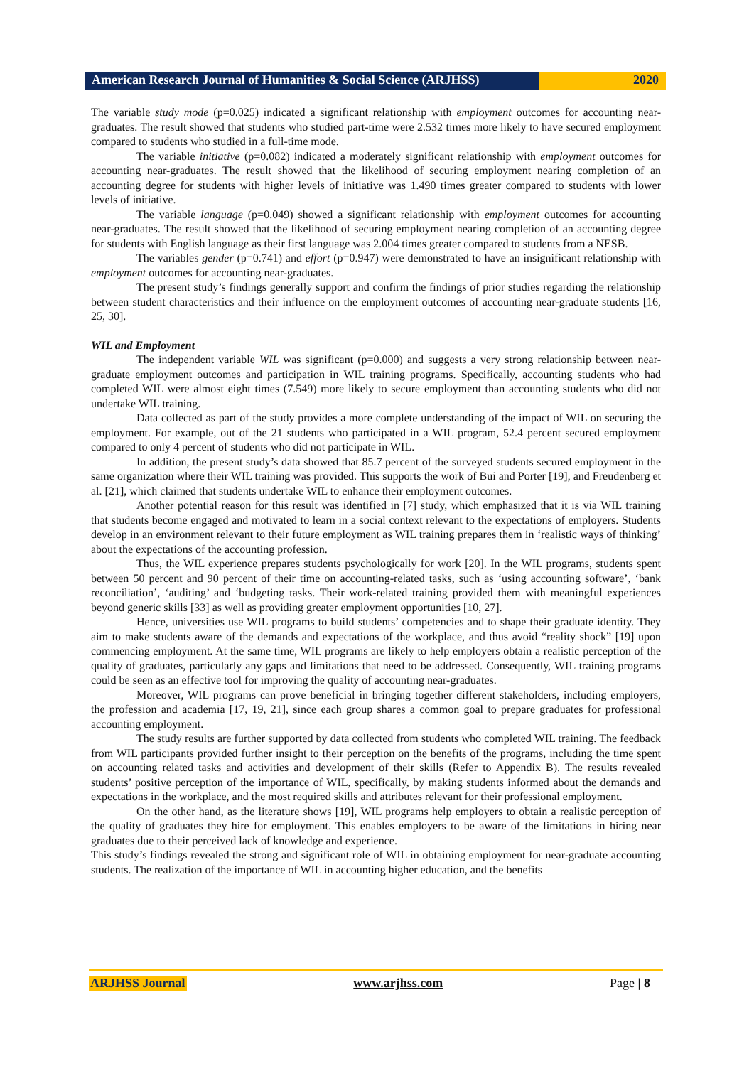American Research Journal of Humanities & Social Science (ARJHSS)
2020
The variable study mode (p=0.025) indicated a significant relationship with employment outcomes for accounting near-graduates. The result showed that students who studied part-time were 2.532 times more likely to have secured employment compared to students who studied in a full-time mode.
The variable initiative (p=0.082) indicated a moderately significant relationship with employment outcomes for accounting near-graduates. The result showed that the likelihood of securing employment nearing completion of an accounting degree for students with higher levels of initiative was 1.490 times greater compared to students with lower levels of initiative.
The variable language (p=0.049) showed a significant relationship with employment outcomes for accounting near-graduates. The result showed that the likelihood of securing employment nearing completion of an accounting degree for students with English language as their first language was 2.004 times greater compared to students from a NESB.
The variables gender (p=0.741) and effort (p=0.947) were demonstrated to have an insignificant relationship with employment outcomes for accounting near-graduates.
The present study’s findings generally support and confirm the findings of prior studies regarding the relationship between student characteristics and their influence on the employment outcomes of accounting near-graduate students [16, 25, 30].
WIL and Employment
The independent variable WIL was significant (p=0.000) and suggests a very strong relationship between near-graduate employment outcomes and participation in WIL training programs. Specifically, accounting students who had completed WIL were almost eight times (7.549) more likely to secure employment than accounting students who did not undertake WIL training.
Data collected as part of the study provides a more complete understanding of the impact of WIL on securing the employment. For example, out of the 21 students who participated in a WIL program, 52.4 percent secured employment compared to only 4 percent of students who did not participate in WIL.
In addition, the present study’s data showed that 85.7 percent of the surveyed students secured employment in the same organization where their WIL training was provided. This supports the work of Bui and Porter [19], and Freudenberg et al. [21], which claimed that students undertake WIL to enhance their employment outcomes.
Another potential reason for this result was identified in [7] study, which emphasized that it is via WIL training that students become engaged and motivated to learn in a social context relevant to the expectations of employers. Students develop in an environment relevant to their future employment as WIL training prepares them in ‘realistic ways of thinking’ about the expectations of the accounting profession.
Thus, the WIL experience prepares students psychologically for work [20]. In the WIL programs, students spent between 50 percent and 90 percent of their time on accounting-related tasks, such as ‘using accounting software’, ‘bank reconciliation’, ‘auditing’ and ‘budgeting tasks. Their work-related training provided them with meaningful experiences beyond generic skills [33] as well as providing greater employment opportunities [10, 27].
Hence, universities use WIL programs to build students’ competencies and to shape their graduate identity. They aim to make students aware of the demands and expectations of the workplace, and thus avoid “reality shock” [19] upon commencing employment. At the same time, WIL programs are likely to help employers obtain a realistic perception of the quality of graduates, particularly any gaps and limitations that need to be addressed. Consequently, WIL training programs could be seen as an effective tool for improving the quality of accounting near-graduates.
Moreover, WIL programs can prove beneficial in bringing together different stakeholders, including employers, the profession and academia [17, 19, 21], since each group shares a common goal to prepare graduates for professional accounting employment.
The study results are further supported by data collected from students who completed WIL training. The feedback from WIL participants provided further insight to their perception on the benefits of the programs, including the time spent on accounting related tasks and activities and development of their skills (Refer to Appendix B). The results revealed students’ positive perception of the importance of WIL, specifically, by making students informed about the demands and expectations in the workplace, and the most required skills and attributes relevant for their professional employment.
On the other hand, as the literature shows [19], WIL programs help employers to obtain a realistic perception of the quality of graduates they hire for employment. This enables employers to be aware of the limitations in hiring near graduates due to their perceived lack of knowledge and experience.
This study’s findings revealed the strong and significant role of WIL in obtaining employment for near-graduate accounting students. The realization of the importance of WIL in accounting higher education, and the benefits
ARJHSS Journal www.arjhss.com Page | 8